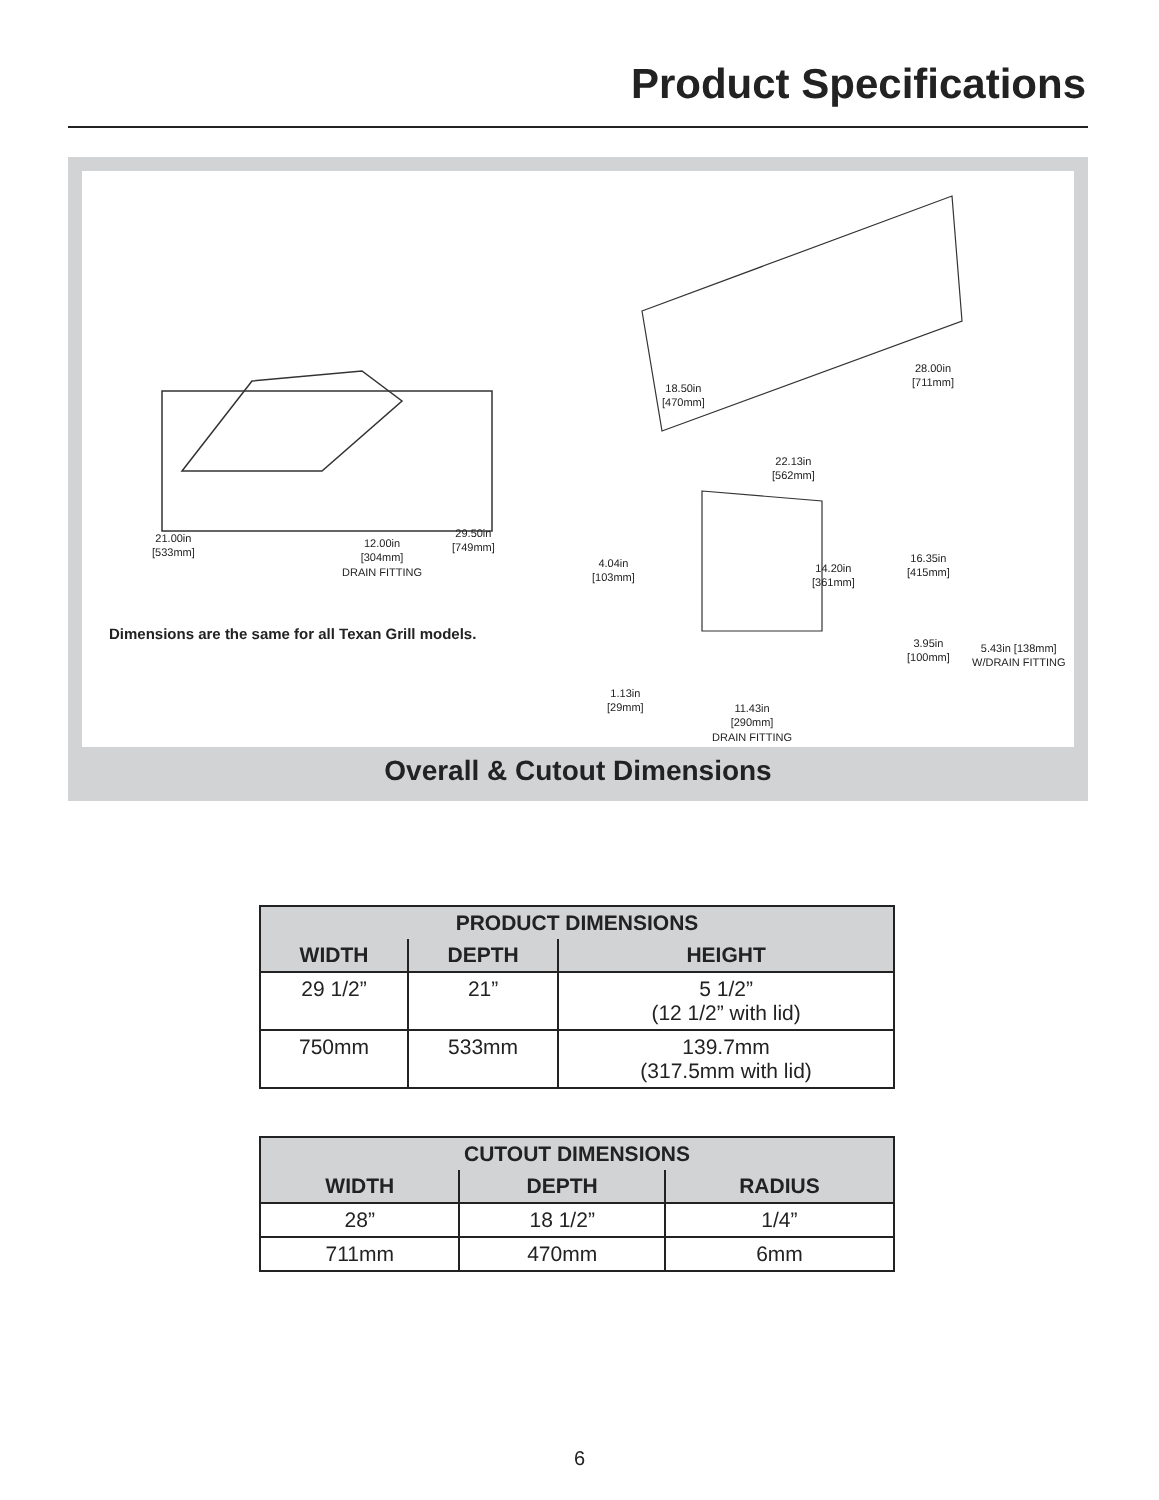Product Specifications
21.00in
[533mm]
12.00in
[304mm]
DRAIN FITTING
29.50in
[749mm]
18.50in
[470mm]
28.00in
[711mm]
22.13in
[562mm]
4.04in
[103mm]
14.20in
[361mm]
16.35in
[415mm]
3.95in
[100mm]
5.43in [138mm]
W/DRAIN FITTING
1.13in
[29mm]
11.43in
[290mm]
DRAIN FITTING
Dimensions are the same for all Texan Grill models.
Overall & Cutout Dimensions
| PRODUCT DIMENSIONS | | |
| --- | --- | --- |
| WIDTH | DEPTH | HEIGHT |
| 29 1/2” | 21” | 5 1/2” (12 1/2” with lid) |
| 750mm | 533mm | 139.7mm (317.5mm with lid) |
| CUTOUT DIMENSIONS | | |
| --- | --- | --- |
| WIDTH | DEPTH | RADIUS |
| 28” | 18 1/2” | 1/4” |
| 711mm | 470mm | 6mm |
6